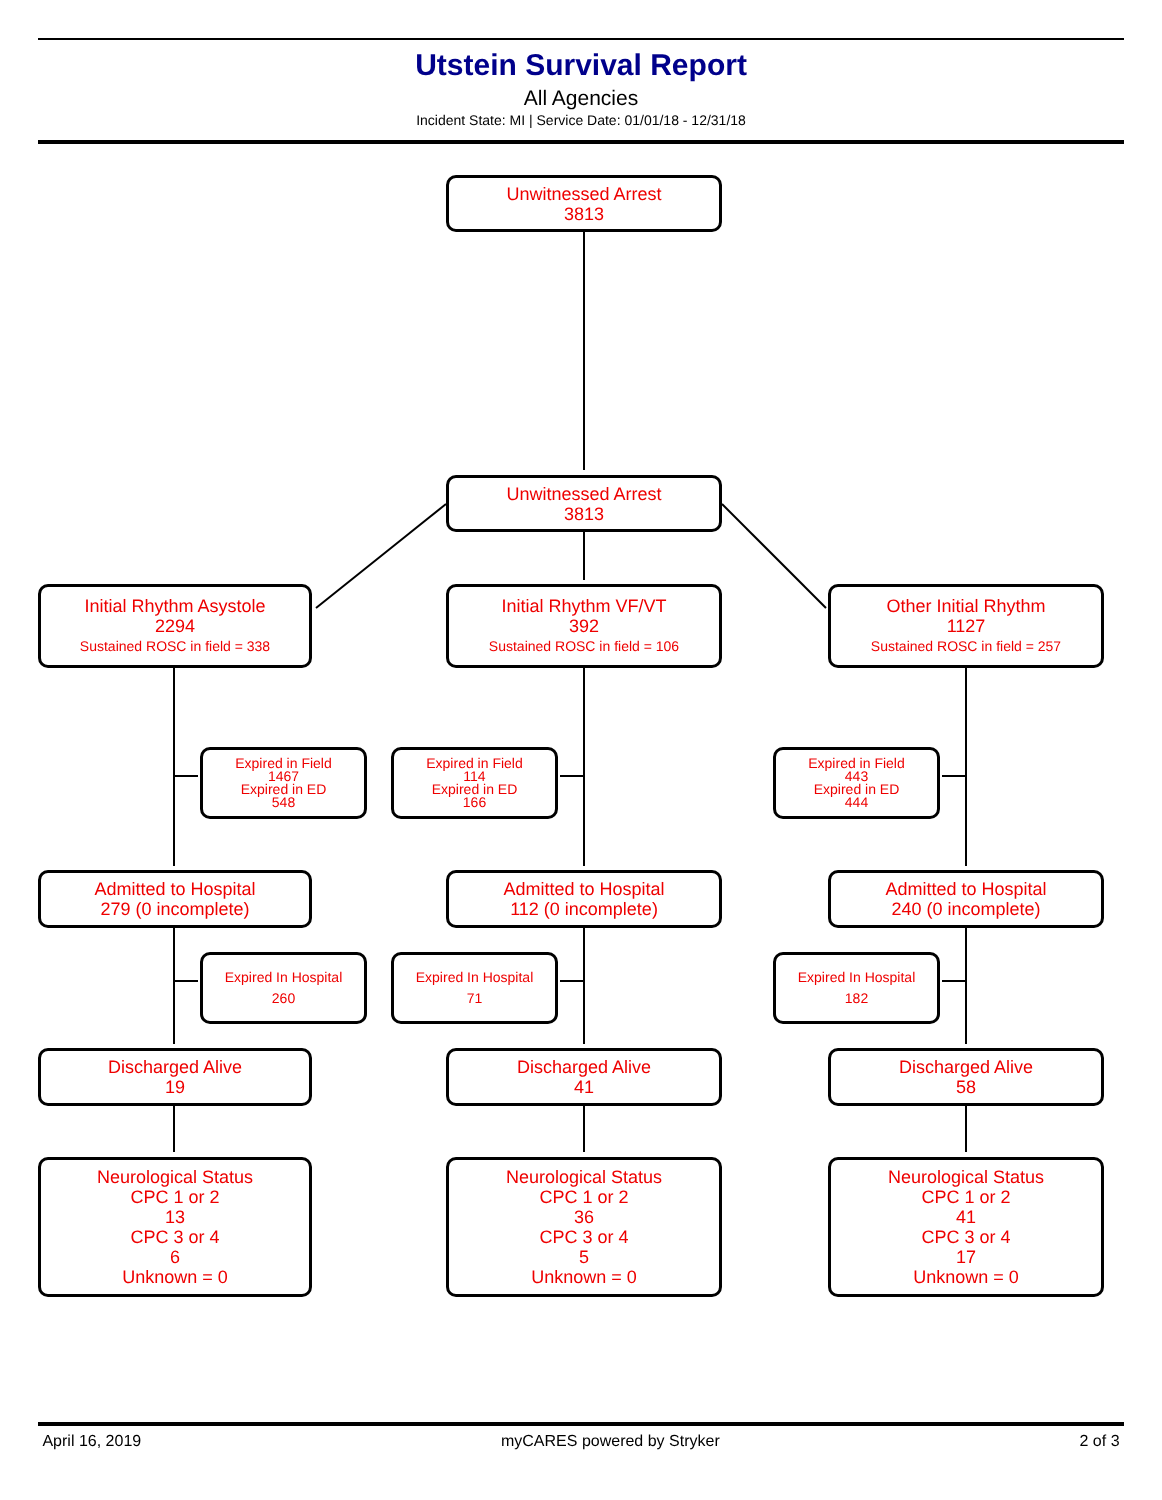Utstein Survival Report
All Agencies
Incident State: MI | Service Date: 01/01/18 - 12/31/18
Unwitnessed Arrest
3813
Unwitnessed Arrest
3813
Initial Rhythm Asystole
2294
Sustained ROSC in field = 338
Initial Rhythm VF/VT
392
Sustained ROSC in field = 106
Other Initial Rhythm
1127
Sustained ROSC in field = 257
Expired in Field
1467
Expired in ED
548
Expired in Field
114
Expired in ED
166
Expired in Field
443
Expired in ED
444
Admitted to Hospital
279 (0 incomplete)
Admitted to Hospital
112 (0 incomplete)
Admitted to Hospital
240 (0 incomplete)
Expired In Hospital
260
Expired In Hospital
71
Expired In Hospital
182
Discharged Alive
19
Discharged Alive
41
Discharged Alive
58
Neurological Status
CPC 1 or 2
13
CPC 3 or 4
6
Unknown = 0
Neurological Status
CPC 1 or 2
36
CPC 3 or 4
5
Unknown = 0
Neurological Status
CPC 1 or 2
41
CPC 3 or 4
17
Unknown = 0
April 16, 2019 myCARES powered by Stryker 2 of 3